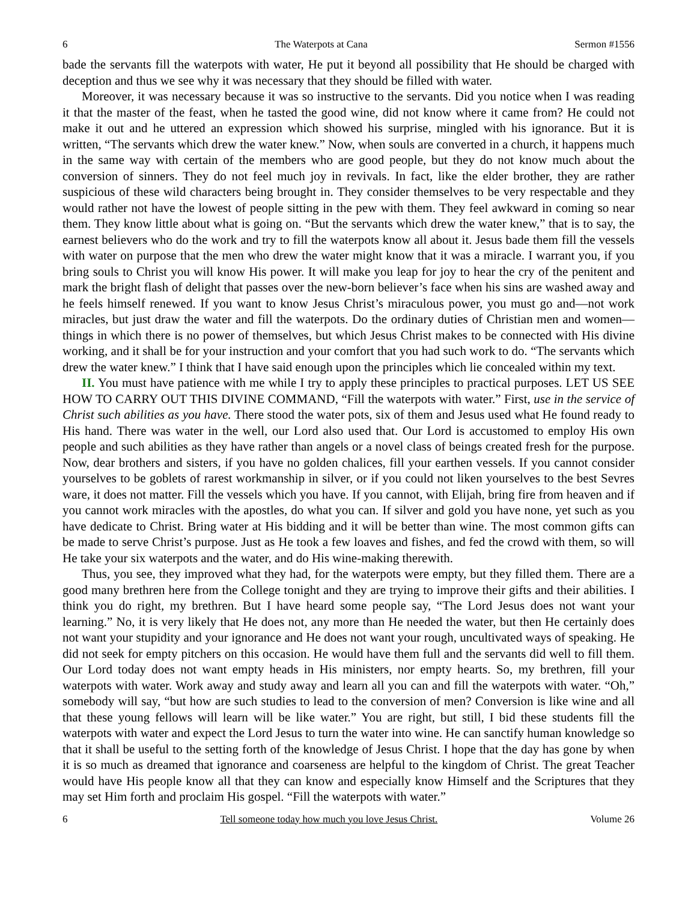6 The Waterpots at Cana Sermon #1556
bade the servants fill the waterpots with water, He put it beyond all possibility that He should be charged with deception and thus we see why it was necessary that they should be filled with water.
Moreover, it was necessary because it was so instructive to the servants. Did you notice when I was reading it that the master of the feast, when he tasted the good wine, did not know where it came from? He could not make it out and he uttered an expression which showed his surprise, mingled with his ignorance. But it is written, “The servants which drew the water knew.” Now, when souls are converted in a church, it happens much in the same way with certain of the members who are good people, but they do not know much about the conversion of sinners. They do not feel much joy in revivals. In fact, like the elder brother, they are rather suspicious of these wild characters being brought in. They consider themselves to be very respectable and they would rather not have the lowest of people sitting in the pew with them. They feel awkward in coming so near them. They know little about what is going on. “But the servants which drew the water knew,” that is to say, the earnest believers who do the work and try to fill the waterpots know all about it. Jesus bade them fill the vessels with water on purpose that the men who drew the water might know that it was a miracle. I warrant you, if you bring souls to Christ you will know His power. It will make you leap for joy to hear the cry of the penitent and mark the bright flash of delight that passes over the new-born believer’s face when his sins are washed away and he feels himself renewed. If you want to know Jesus Christ’s miraculous power, you must go and—not work miracles, but just draw the water and fill the waterpots. Do the ordinary duties of Christian men and women—things in which there is no power of themselves, but which Jesus Christ makes to be connected with His divine working, and it shall be for your instruction and your comfort that you had such work to do. “The servants which drew the water knew.” I think that I have said enough upon the principles which lie concealed within my text.
II. You must have patience with me while I try to apply these principles to practical purposes. LET US SEE HOW TO CARRY OUT THIS DIVINE COMMAND, “Fill the waterpots with water.” First, use in the service of Christ such abilities as you have. There stood the water pots, six of them and Jesus used what He found ready to His hand. There was water in the well, our Lord also used that. Our Lord is accustomed to employ His own people and such abilities as they have rather than angels or a novel class of beings created fresh for the purpose. Now, dear brothers and sisters, if you have no golden chalices, fill your earthen vessels. If you cannot consider yourselves to be goblets of rarest workmanship in silver, or if you could not liken yourselves to the best Sevres ware, it does not matter. Fill the vessels which you have. If you cannot, with Elijah, bring fire from heaven and if you cannot work miracles with the apostles, do what you can. If silver and gold you have none, yet such as you have dedicate to Christ. Bring water at His bidding and it will be better than wine. The most common gifts can be made to serve Christ’s purpose. Just as He took a few loaves and fishes, and fed the crowd with them, so will He take your six waterpots and the water, and do His wine-making therewith.
Thus, you see, they improved what they had, for the waterpots were empty, but they filled them. There are a good many brethren here from the College tonight and they are trying to improve their gifts and their abilities. I think you do right, my brethren. But I have heard some people say, “The Lord Jesus does not want your learning.” No, it is very likely that He does not, any more than He needed the water, but then He certainly does not want your stupidity and your ignorance and He does not want your rough, uncultivated ways of speaking. He did not seek for empty pitchers on this occasion. He would have them full and the servants did well to fill them. Our Lord today does not want empty heads in His ministers, nor empty hearts. So, my brethren, fill your waterpots with water. Work away and study away and learn all you can and fill the waterpots with water. “Oh,” somebody will say, “but how are such studies to lead to the conversion of men? Conversion is like wine and all that these young fellows will learn will be like water.” You are right, but still, I bid these students fill the waterpots with water and expect the Lord Jesus to turn the water into wine. He can sanctify human knowledge so that it shall be useful to the setting forth of the knowledge of Jesus Christ. I hope that the day has gone by when it is so much as dreamed that ignorance and coarseness are helpful to the kingdom of Christ. The great Teacher would have His people know all that they can know and especially know Himself and the Scriptures that they may set Him forth and proclaim His gospel. “Fill the waterpots with water.”
6 Tell someone today how much you love Jesus Christ. Volume 26